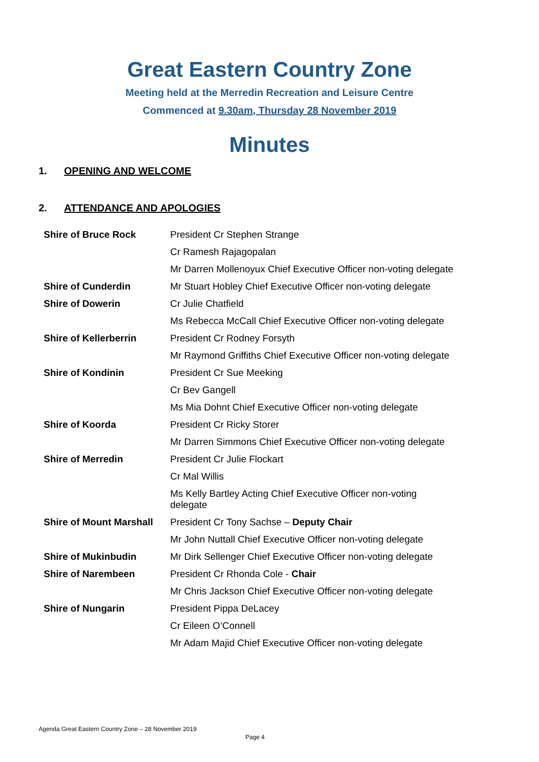Great Eastern Country Zone
Meeting held at the Merredin Recreation and Leisure Centre
Commenced at 9.30am, Thursday 28 November 2019
Minutes
1. OPENING AND WELCOME
2. ATTENDANCE AND APOLOGIES
| Shire of Bruce Rock | President Cr Stephen Strange |
| | Cr Ramesh Rajagopalan |
| | Mr Darren Mollenoyux Chief Executive Officer non-voting delegate |
| Shire of Cunderdin | Mr Stuart Hobley Chief Executive Officer non-voting delegate |
| Shire of Dowerin | Cr Julie Chatfield |
| | Ms Rebecca McCall Chief Executive Officer non-voting delegate |
| Shire of Kellerberrin | President Cr Rodney Forsyth |
| | Mr Raymond Griffiths Chief Executive Officer non-voting delegate |
| Shire of Kondinin | President Cr Sue Meeking |
| | Cr Bev Gangell |
| | Ms Mia Dohnt Chief Executive Officer non-voting delegate |
| Shire of Koorda | President Cr Ricky Storer |
| | Mr Darren Simmons Chief Executive Officer non-voting delegate |
| Shire of Merredin | President Cr Julie Flockart |
| | Cr Mal Willis |
| | Ms Kelly Bartley Acting Chief Executive Officer non-voting delegate |
| Shire of Mount Marshall | President Cr Tony Sachse – Deputy Chair |
| | Mr John Nuttall Chief Executive Officer non-voting delegate |
| Shire of Mukinbudin | Mr Dirk Sellenger Chief Executive Officer non-voting delegate |
| Shire of Narembeen | President Cr Rhonda Cole - Chair |
| | Mr Chris Jackson Chief Executive Officer non-voting delegate |
| Shire of Nungarin | President Pippa DeLacey |
| | Cr Eileen O’Connell |
| | Mr Adam Majid Chief Executive Officer non-voting delegate |
Agenda Great Eastern Country Zone – 28 November 2019
Page 4